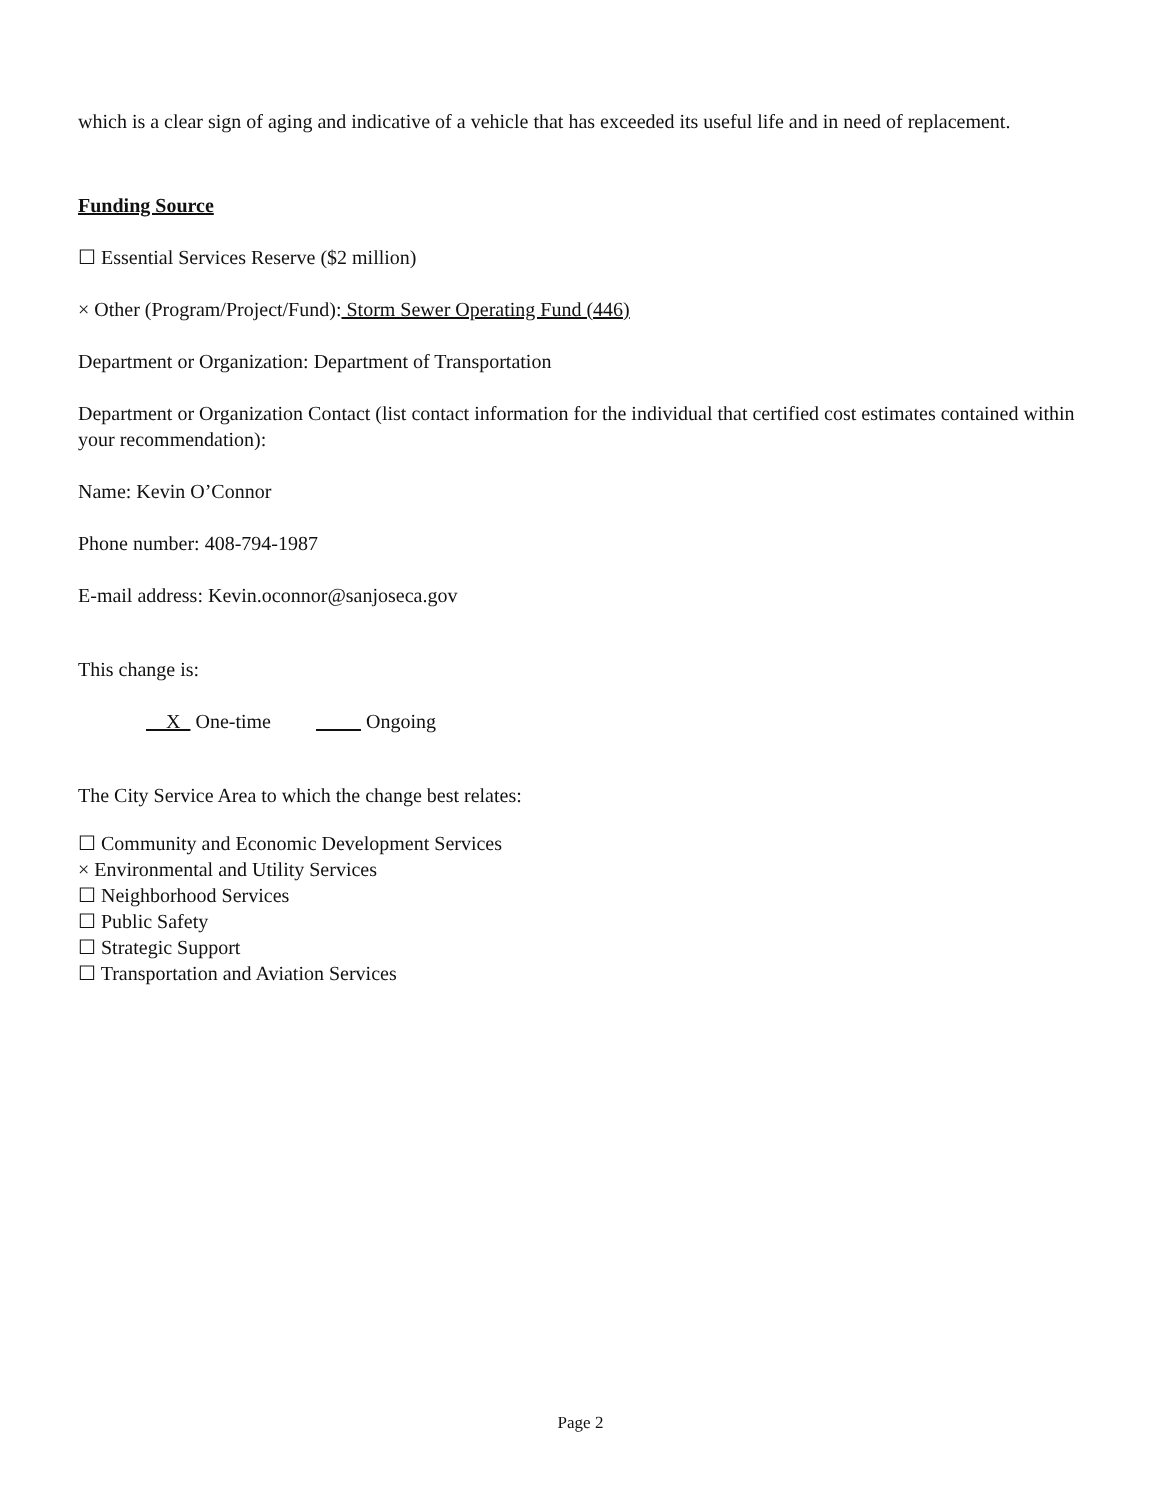which is a clear sign of aging and indicative of a vehicle that has exceeded its useful life and in need of replacement.
Funding Source
☐ Essential Services Reserve ($2 million)
× Other (Program/Project/Fund): Storm Sewer Operating Fund (446)
Department or Organization: Department of Transportation
Department or Organization Contact (list contact information for the individual that certified cost estimates contained within your recommendation):
Name: Kevin O’Connor
Phone number: 408-794-1987
E-mail address: Kevin.oconnor@sanjoseca.gov
This change is:
X One-time Ongoing
The City Service Area to which the change best relates:
☐ Community and Economic Development Services
× Environmental and Utility Services
☐ Neighborhood Services
☐ Public Safety
☐ Strategic Support
☐ Transportation and Aviation Services
Page 2